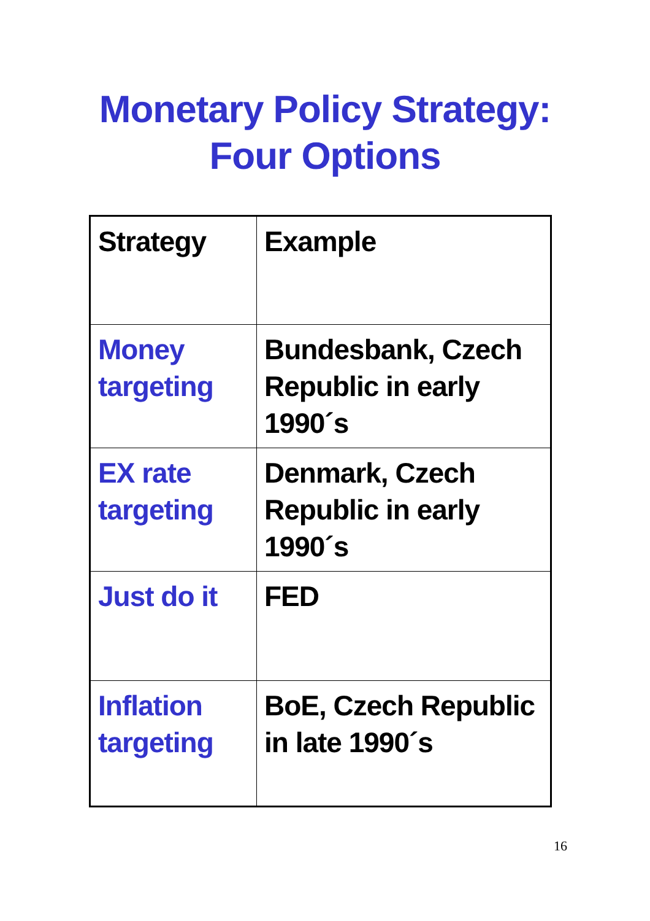Monetary Policy Strategy:
Four Options
| Strategy | Example |
| Money targeting | Bundesbank, Czech Republic in early 1990´s |
| EX rate targeting | Denmark, Czech Republic in early 1990´s |
| Just do it | FED |
| Inflation targeting | BoE, Czech Republic in late 1990´s |
16